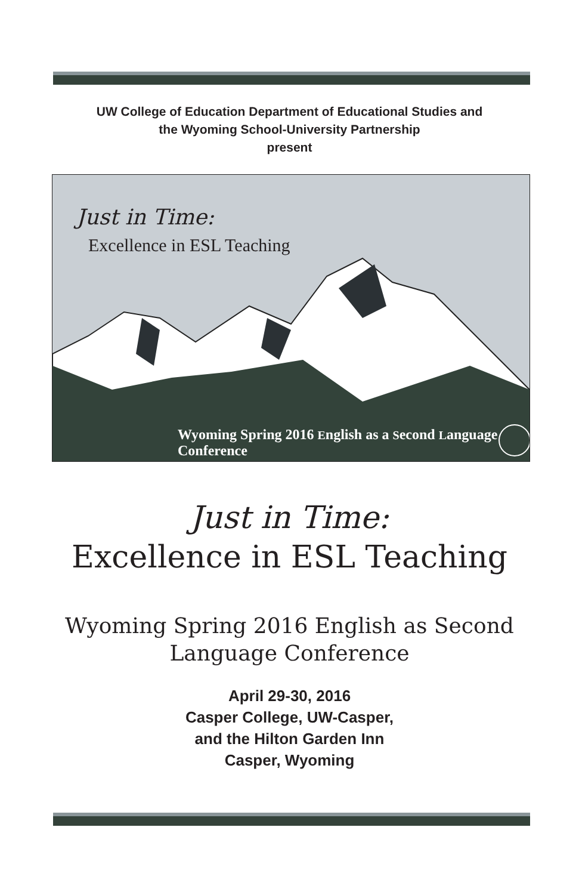UW College of Education Department of Educational Studies and
the Wyoming School-University Partnership
present
Just in Time:
Excellence in ESL Teaching
Wyoming Spring 2016 English as a Second Language Conference
Just in Time:
Excellence in ESL Teaching
Wyoming Spring 2016 English as Second Language Conference
April 29-30, 2016
Casper College, UW-Casper,
and the Hilton Garden Inn
Casper, Wyoming